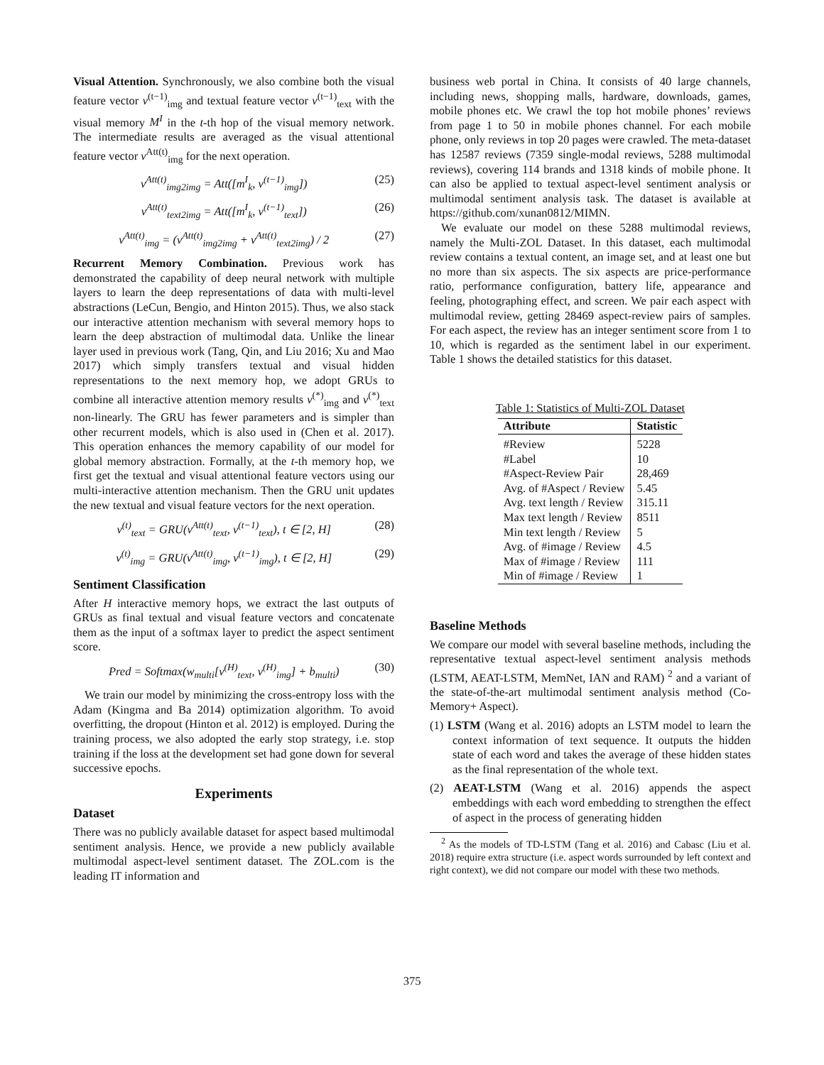Visual Attention. Synchronously, we also combine both the visual feature vector v<sup>(t−1)</sup><sub>img</sub> and textual feature vector v<sup>(t−1)</sup><sub>text</sub> with the visual memory M<sup>I</sup> in the t-th hop of the visual memory network. The intermediate results are averaged as the visual attentional feature vector v<sup>Att(t)</sup><sub>img</sub> for the next operation.
v<sup>Att(t)</sup><sub>img2img</sub> = Att([m<sup>I</sup><sub>k</sub>, v<sup>(t−1)</sup><sub>img</sub>]) (25)
v<sup>Att(t)</sup><sub>text2img</sub> = Att([m<sup>I</sup><sub>k</sub>, v<sup>(t−1)</sup><sub>text</sub>]) (26)
v<sup>Att(t)</sup><sub>img</sub> = (v<sup>Att(t)</sup><sub>img2img</sub> + v<sup>Att(t)</sup><sub>text2img</sub>) / 2 (27)
Recurrent Memory Combination. Previous work has demonstrated the capability of deep neural network with multiple layers to learn the deep representations of data with multi-level abstractions (LeCun, Bengio, and Hinton 2015). Thus, we also stack our interactive attention mechanism with several memory hops to learn the deep abstraction of multimodal data. Unlike the linear layer used in previous work (Tang, Qin, and Liu 2016; Xu and Mao 2017) which simply transfers textual and visual hidden representations to the next memory hop, we adopt GRUs to combine all interactive attention memory results v<sup>(*)</sup><sub>img</sub> and v<sup>(*)</sup><sub>text</sub> non-linearly. The GRU has fewer parameters and is simpler than other recurrent models, which is also used in (Chen et al. 2017). This operation enhances the memory capability of our model for global memory abstraction. Formally, at the t-th memory hop, we first get the textual and visual attentional feature vectors using our multi-interactive attention mechanism. Then the GRU unit updates the new textual and visual feature vectors for the next operation.
v<sup>(t)</sup><sub>text</sub> = GRU(v<sup>Att(t)</sup><sub>text</sub>, v<sup>(t−1)</sup><sub>text</sub>), t ∈ [2, H] (28)
v<sup>(t)</sup><sub>img</sub> = GRU(v<sup>Att(t)</sup><sub>img</sub>, v<sup>(t−1)</sup><sub>img</sub>), t ∈ [2, H] (29)
Sentiment Classification
After H interactive memory hops, we extract the last outputs of GRUs as final textual and visual feature vectors and concatenate them as the input of a softmax layer to predict the aspect sentiment score.
Pred = Softmax(w<sub>multi</sub>[v<sup>(H)</sup><sub>text</sub>, v<sup>(H)</sup><sub>img</sub>] + b<sub>multi</sub>) (30)
We train our model by minimizing the cross-entropy loss with the Adam (Kingma and Ba 2014) optimization algorithm. To avoid overfitting, the dropout (Hinton et al. 2012) is employed. During the training process, we also adopted the early stop strategy, i.e. stop training if the loss at the development set had gone down for several successive epochs.
Experiments
Dataset
There was no publicly available dataset for aspect based multimodal sentiment analysis. Hence, we provide a new publicly available multimodal aspect-level sentiment dataset. The ZOL.com is the leading IT information and
business web portal in China. It consists of 40 large channels, including news, shopping malls, hardware, downloads, games, mobile phones etc. We crawl the top hot mobile phones’ reviews from page 1 to 50 in mobile phones channel. For each mobile phone, only reviews in top 20 pages were crawled. The meta-dataset has 12587 reviews (7359 single-modal reviews, 5288 multimodal reviews), covering 114 brands and 1318 kinds of mobile phone. It can also be applied to textual aspect-level sentiment analysis or multimodal sentiment analysis task. The dataset is available at https://github.com/xunan0812/MIMN.
We evaluate our model on these 5288 multimodal reviews, namely the Multi-ZOL Dataset. In this dataset, each multimodal review contains a textual content, an image set, and at least one but no more than six aspects. The six aspects are price-performance ratio, performance configuration, battery life, appearance and feeling, photographing effect, and screen. We pair each aspect with multimodal review, getting 28469 aspect-review pairs of samples. For each aspect, the review has an integer sentiment score from 1 to 10, which is regarded as the sentiment label in our experiment. Table 1 shows the detailed statistics for this dataset.
Table 1: Statistics of Multi-ZOL Dataset
| Attribute | Statistic |
| --- | --- |
| #Review | 5228 |
| #Label | 10 |
| #Aspect-Review Pair | 28,469 |
| Avg. of #Aspect / Review | 5.45 |
| Avg. text length / Review | 315.11 |
| Max text length / Review | 8511 |
| Min text length / Review | 5 |
| Avg. of #image / Review | 4.5 |
| Max of #image / Review | 111 |
| Min of #image / Review | 1 |
Baseline Methods
We compare our model with several baseline methods, including the representative textual aspect-level sentiment analysis methods (LSTM, AEAT-LSTM, MemNet, IAN and RAM) <sup>2</sup> and a variant of the state-of-the-art multimodal sentiment analysis method (Co-Memory+ Aspect).
(1) LSTM (Wang et al. 2016) adopts an LSTM model to learn the context information of text sequence. It outputs the hidden state of each word and takes the average of these hidden states as the final representation of the whole text.
(2) AEAT-LSTM (Wang et al. 2016) appends the aspect embeddings with each word embedding to strengthen the effect of aspect in the process of generating hidden
<sup>2</sup> As the models of TD-LSTM (Tang et al. 2016) and Cabasc (Liu et al. 2018) require extra structure (i.e. aspect words surrounded by left context and right context), we did not compare our model with these two methods.
375